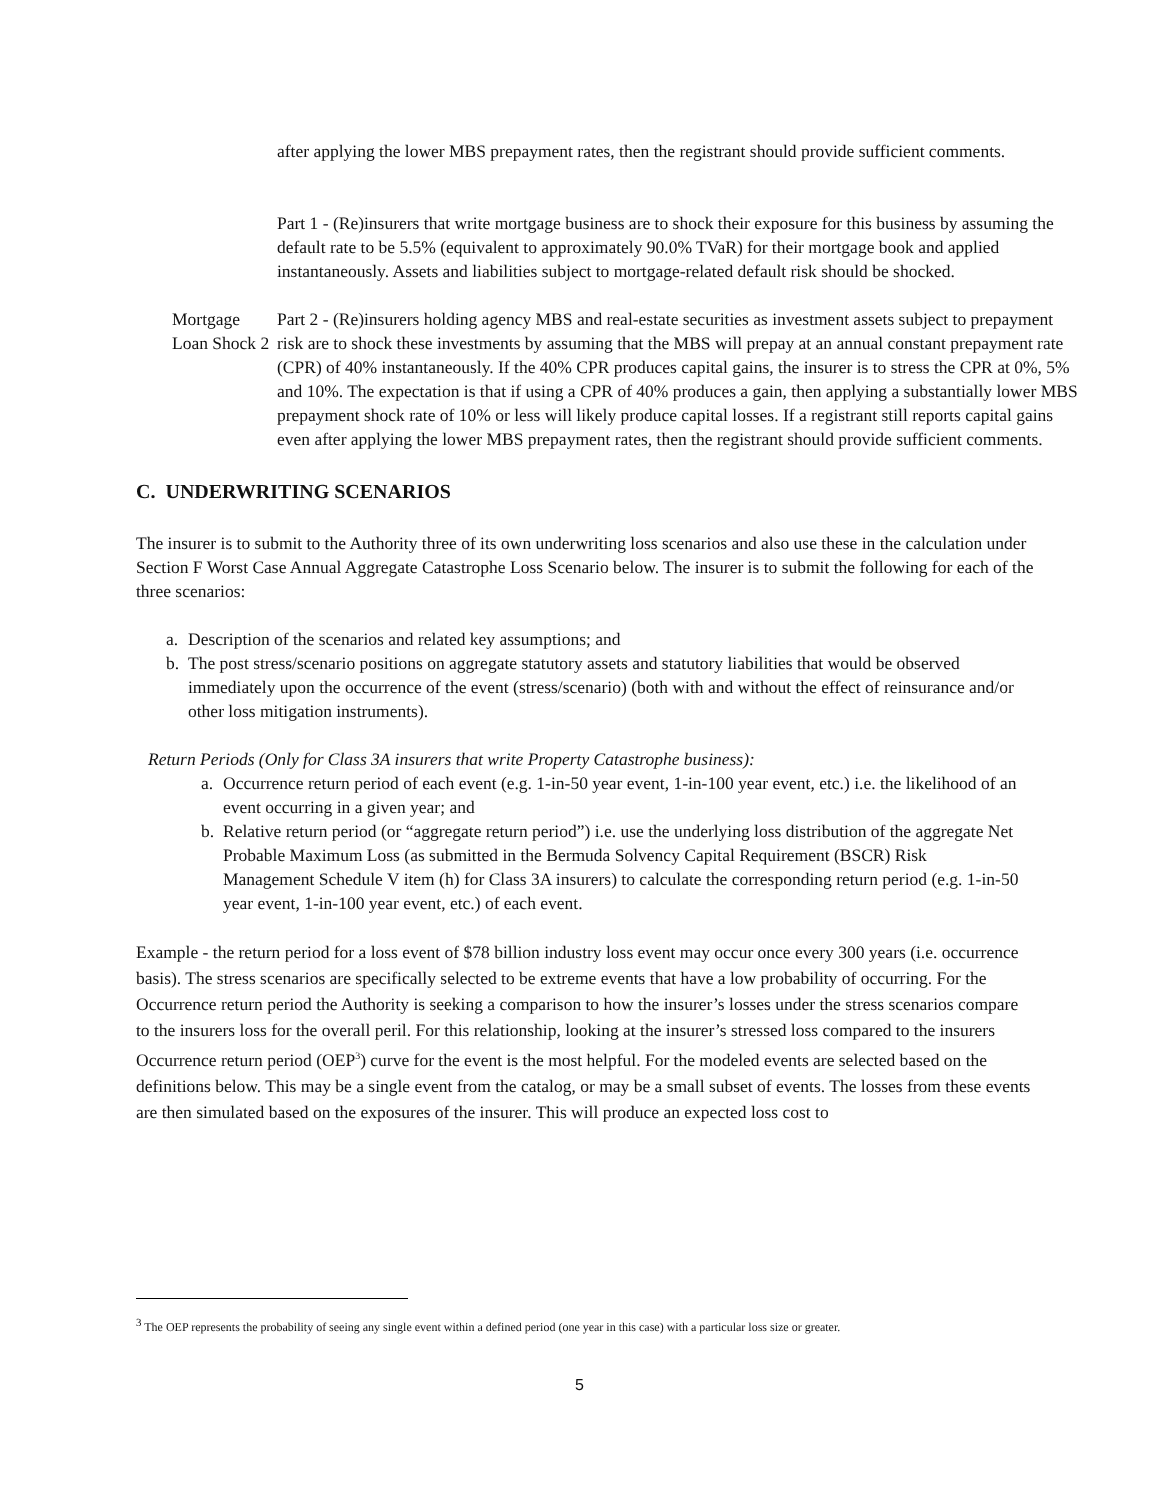after applying the lower MBS prepayment rates, then the registrant should provide sufficient comments.
Part 1 - (Re)insurers that write mortgage business are to shock their exposure for this business by assuming the default rate to be 5.5% (equivalent to approximately 90.0% TVaR) for their mortgage book and applied instantaneously. Assets and liabilities subject to mortgage-related default risk should be shocked.
Mortgage Loan Shock 2
Part 2 - (Re)insurers holding agency MBS and real-estate securities as investment assets subject to prepayment risk are to shock these investments by assuming that the MBS will prepay at an annual constant prepayment rate (CPR) of 40% instantaneously. If the 40% CPR produces capital gains, the insurer is to stress the CPR at 0%, 5% and 10%. The expectation is that if using a CPR of 40% produces a gain, then applying a substantially lower MBS prepayment shock rate of 10% or less will likely produce capital losses. If a registrant still reports capital gains even after applying the lower MBS prepayment rates, then the registrant should provide sufficient comments.
C. UNDERWRITING SCENARIOS
The insurer is to submit to the Authority three of its own underwriting loss scenarios and also use these in the calculation under Section F Worst Case Annual Aggregate Catastrophe Loss Scenario below. The insurer is to submit the following for each of the three scenarios:
a. Description of the scenarios and related key assumptions; and
b. The post stress/scenario positions on aggregate statutory assets and statutory liabilities that would be observed immediately upon the occurrence of the event (stress/scenario) (both with and without the effect of reinsurance and/or other loss mitigation instruments).
Return Periods (Only for Class 3A insurers that write Property Catastrophe business):
a. Occurrence return period of each event (e.g. 1-in-50 year event, 1-in-100 year event, etc.) i.e. the likelihood of an event occurring in a given year; and
b. Relative return period (or “aggregate return period”) i.e. use the underlying loss distribution of the aggregate Net Probable Maximum Loss (as submitted in the Bermuda Solvency Capital Requirement (BSCR) Risk Management Schedule V item (h) for Class 3A insurers) to calculate the corresponding return period (e.g. 1-in-50 year event, 1-in-100 year event, etc.) of each event.
Example - the return period for a loss event of $78 billion industry loss event may occur once every 300 years (i.e. occurrence basis). The stress scenarios are specifically selected to be extreme events that have a low probability of occurring. For the Occurrence return period the Authority is seeking a comparison to how the insurer’s losses under the stress scenarios compare to the insurers loss for the overall peril. For this relationship, looking at the insurer’s stressed loss compared to the insurers Occurrence return period (OEP<sup>3</sup>) curve for the event is the most helpful. For the modeled events are selected based on the definitions below. This may be a single event from the catalog, or may be a small subset of events. The losses from these events are then simulated based on the exposures of the insurer. This will produce an expected loss cost to
<sup>3</sup> The OEP represents the probability of seeing any single event within a defined period (one year in this case) with a particular loss size or greater.
5